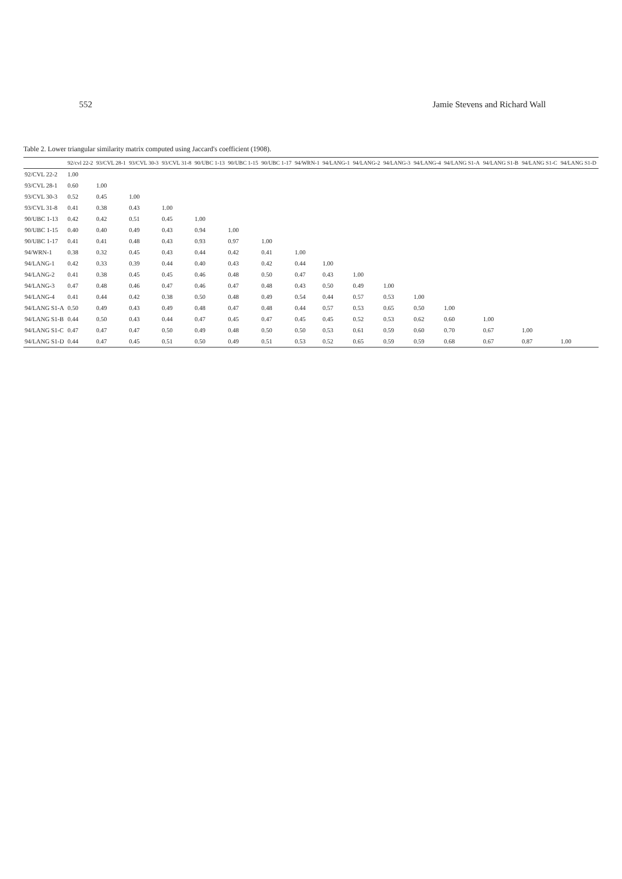552 Jamie Stevens and Richard Wall
Table 2. Lower triangular similarity matrix computed using Jaccard's coefficient (1908).
| | 92/cvl 22-2 | 93/CVL 28-1 | 93/CVL 30-3 | 93/CVL 31-8 | 90/UBC 1-13 | 90/UBC 1-15 | 90/UBC 1-17 | 94/WRN-1 | 94/LANG-1 | 94/LANG-2 | 94/LANG-3 | 94/LANG-4 | 94/LANG S1-A | 94/LANG S1-B | 94/LANG S1-C | 94/LANG S1-D |
| --- | --- | --- | --- | --- | --- | --- | --- | --- | --- | --- | --- | --- | --- | --- | --- | --- |
| 92/CVL 22-2 | 1.00 | | | | | | | | | | | | | | | |
| 93/CVL 28-1 | 0.60 | 1.00 | | | | | | | | | | | | | | |
| 93/CVL 30-3 | 0.52 | 0.45 | 1.00 | | | | | | | | | | | | | |
| 93/CVL 31-8 | 0.41 | 0.38 | 0.43 | 1.00 | | | | | | | | | | | | |
| 90/UBC 1-13 | 0.42 | 0.42 | 0.51 | 0.45 | 1.00 | | | | | | | | | | | |
| 90/UBC 1-15 | 0.40 | 0.40 | 0.49 | 0.43 | 0.94 | 1.00 | | | | | | | | | | |
| 90/UBC 1-17 | 0.41 | 0.41 | 0.48 | 0.43 | 0.93 | 0.97 | 1.00 | | | | | | | | | |
| 94/WRN-1 | 0.38 | 0.32 | 0.45 | 0.43 | 0.44 | 0.42 | 0.41 | 1.00 | | | | | | | | |
| 94/LANG-1 | 0.42 | 0.33 | 0.39 | 0.44 | 0.40 | 0.43 | 0.42 | 0.44 | 1.00 | | | | | | | |
| 94/LANG-2 | 0.41 | 0.38 | 0.45 | 0.45 | 0.46 | 0.48 | 0.50 | 0.47 | 0.43 | 1.00 | | | | | | |
| 94/LANG-3 | 0.47 | 0.48 | 0.46 | 0.47 | 0.46 | 0.47 | 0.48 | 0.43 | 0.50 | 0.49 | 1.00 | | | | | |
| 94/LANG-4 | 0.41 | 0.44 | 0.42 | 0.38 | 0.50 | 0.48 | 0.49 | 0.54 | 0.44 | 0.57 | 0.53 | 1.00 | | | | |
| 94/LANG S1-A | 0.50 | 0.49 | 0.43 | 0.49 | 0.48 | 0.47 | 0.48 | 0.44 | 0.57 | 0.53 | 0.65 | 0.50 | 1.00 | | | |
| 94/LANG S1-B | 0.44 | 0.50 | 0.43 | 0.44 | 0.47 | 0.45 | 0.47 | 0.45 | 0.45 | 0.52 | 0.53 | 0.62 | 0.60 | 1.00 | | |
| 94/LANG S1-C | 0.47 | 0.47 | 0.47 | 0.50 | 0.49 | 0.48 | 0.50 | 0.50 | 0.53 | 0.61 | 0.59 | 0.60 | 0.70 | 0.67 | 1.00 | |
| 94/LANG S1-D | 0.44 | 0.47 | 0.45 | 0.51 | 0.50 | 0.49 | 0.51 | 0.53 | 0.52 | 0.65 | 0.59 | 0.59 | 0.68 | 0.67 | 0.87 | 1.00 |